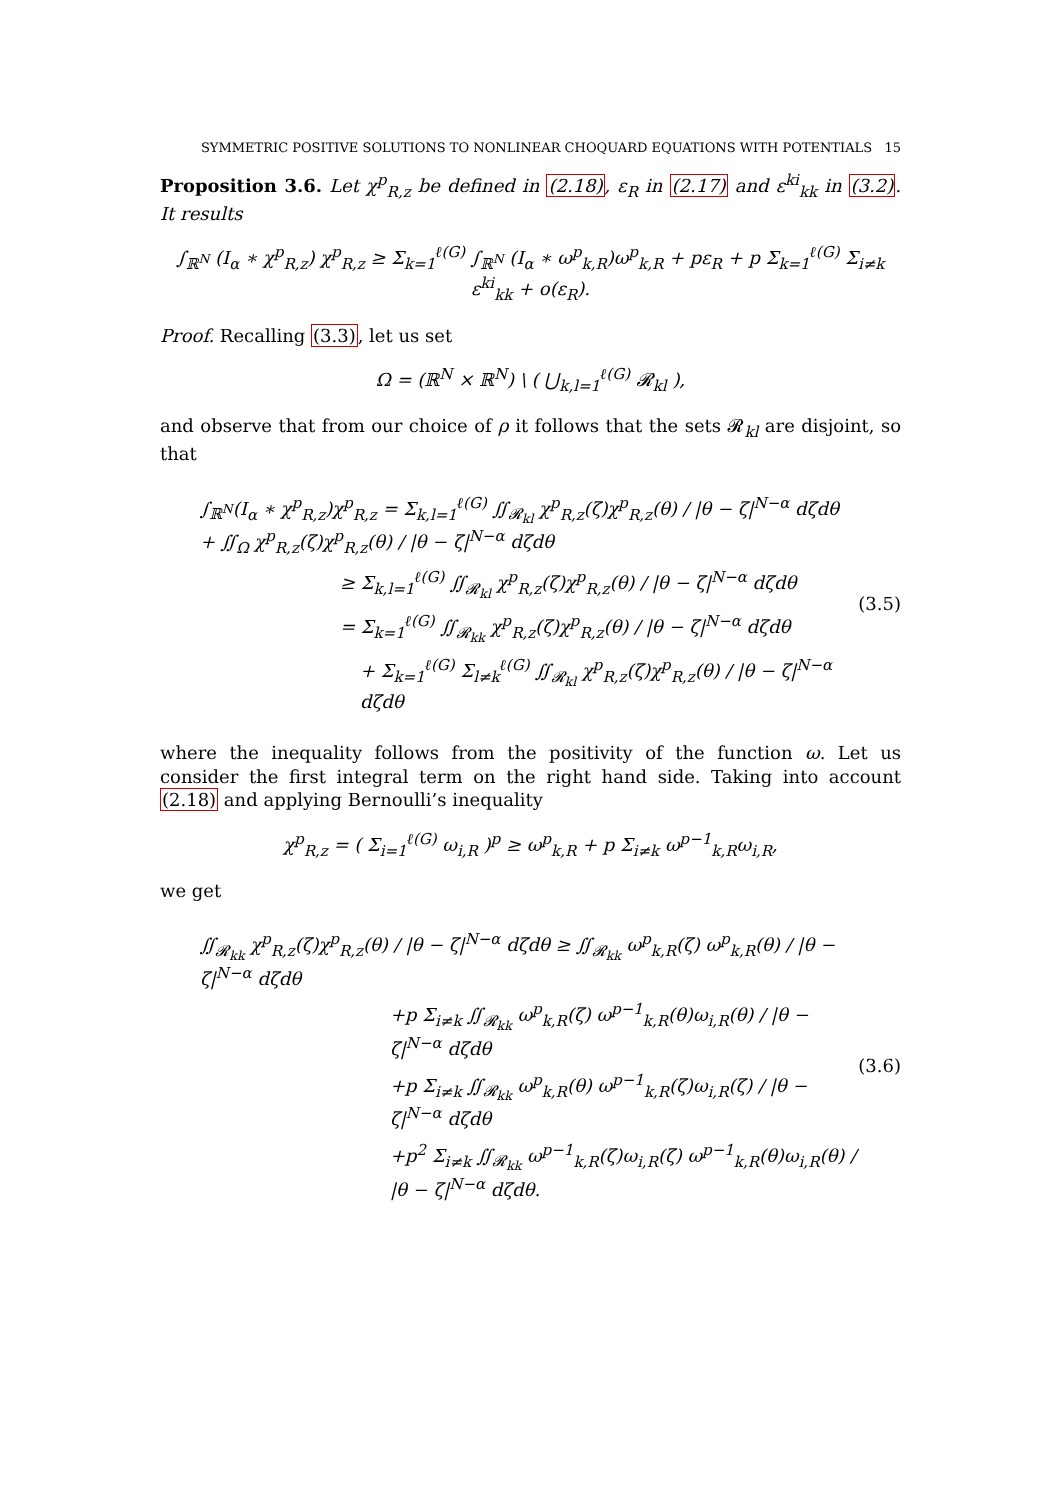SYMMETRIC POSITIVE SOLUTIONS TO NONLINEAR CHOQUARD EQUATIONS WITH POTENTIALS 15
Proposition 3.6. Let χ<sup>p</sup><sub>R,z</sub> be defined in (2.18), ε<sub>R</sub> in (2.17) and ε<sup>ki</sup><sub>kk</sub> in (3.2). It results
∫<sub>ℝ<sup>N</sup></sub> (I<sub>α</sub> ∗ χ<sup>p</sup><sub>R,z</sub>) χ<sup>p</sup><sub>R,z</sub> ≥ Σ<sub>k=1</sub><sup>ℓ(G)</sup> ∫<sub>ℝ<sup>N</sup></sub> (I<sub>α</sub> ∗ ω<sup>p</sup><sub>k,R</sub>)ω<sup>p</sup><sub>k,R</sub> + pε<sub>R</sub> + p Σ<sub>k=1</sub><sup>ℓ(G)</sup> Σ<sub>i≠k</sub> ε<sup>ki</sup><sub>kk</sub> + o(ε<sub>R</sub>).
Proof. Recalling (3.3), let us set
Ω = (ℝ<sup>N</sup> × ℝ<sup>N</sup>) \ ( ⋃<sub>k,l=1</sub><sup>ℓ(G)</sup> 𝓡<sub>kl</sub> ),
and observe that from our choice of ρ it follows that the sets 𝓡<sub>kl</sub> are disjoint, so that
∫<sub>ℝ<sup>N</sup></sub>(I<sub>α</sub> ∗ χ<sup>p</sup><sub>R,z</sub>)χ<sup>p</sup><sub>R,z</sub> = Σ<sub>k,l=1</sub><sup>ℓ(G)</sup> ∬<sub>𝓡<sub>kl</sub></sub> χ<sup>p</sup><sub>R,z</sub>(ζ)χ<sup>p</sup><sub>R,z</sub>(θ) / |θ − ζ|<sup>N−α</sup> dζdθ + ∬<sub>Ω</sub> χ<sup>p</sup><sub>R,z</sub>(ζ)χ<sup>p</sup><sub>R,z</sub>(θ) / |θ − ζ|<sup>N−α</sup> dζdθ
≥ Σ<sub>k,l=1</sub><sup>ℓ(G)</sup> ∬<sub>𝓡<sub>kl</sub></sub> χ<sup>p</sup><sub>R,z</sub>(ζ)χ<sup>p</sup><sub>R,z</sub>(θ) / |θ − ζ|<sup>N−α</sup> dζdθ
= Σ<sub>k=1</sub><sup>ℓ(G)</sup> ∬<sub>𝓡<sub>kk</sub></sub> χ<sup>p</sup><sub>R,z</sub>(ζ)χ<sup>p</sup><sub>R,z</sub>(θ) / |θ − ζ|<sup>N−α</sup> dζdθ
+ Σ<sub>k=1</sub><sup>ℓ(G)</sup> Σ<sub>l≠k</sub><sup>ℓ(G)</sup> ∬<sub>𝓡<sub>kl</sub></sub> χ<sup>p</sup><sub>R,z</sub>(ζ)χ<sup>p</sup><sub>R,z</sub>(θ) / |θ − ζ|<sup>N−α</sup> dζdθ
(3.5)
where the inequality follows from the positivity of the function ω. Let us consider the first integral term on the right hand side. Taking into account (2.18) and applying Bernoulli’s inequality
χ<sup>p</sup><sub>R,z</sub> = ( Σ<sub>i=1</sub><sup>ℓ(G)</sup> ω<sub>i,R</sub> )<sup>p</sup> ≥ ω<sup>p</sup><sub>k,R</sub> + p Σ<sub>i≠k</sub> ω<sup>p−1</sup><sub>k,R</sub>ω<sub>i,R</sub>,
we get
∬<sub>𝓡<sub>kk</sub></sub> χ<sup>p</sup><sub>R,z</sub>(ζ)χ<sup>p</sup><sub>R,z</sub>(θ) / |θ − ζ|<sup>N−α</sup> dζdθ ≥ ∬<sub>𝓡<sub>kk</sub></sub> ω<sup>p</sup><sub>k,R</sub>(ζ) ω<sup>p</sup><sub>k,R</sub>(θ) / |θ − ζ|<sup>N−α</sup> dζdθ
+p Σ<sub>i≠k</sub> ∬<sub>𝓡<sub>kk</sub></sub> ω<sup>p</sup><sub>k,R</sub>(ζ) ω<sup>p−1</sup><sub>k,R</sub>(θ)ω<sub>i,R</sub>(θ) / |θ − ζ|<sup>N−α</sup> dζdθ
+p Σ<sub>i≠k</sub> ∬<sub>𝓡<sub>kk</sub></sub> ω<sup>p</sup><sub>k,R</sub>(θ) ω<sup>p−1</sup><sub>k,R</sub>(ζ)ω<sub>i,R</sub>(ζ) / |θ − ζ|<sup>N−α</sup> dζdθ
+p<sup>2</sup> Σ<sub>i≠k</sub> ∬<sub>𝓡<sub>kk</sub></sub> ω<sup>p−1</sup><sub>k,R</sub>(ζ)ω<sub>i,R</sub>(ζ) ω<sup>p−1</sup><sub>k,R</sub>(θ)ω<sub>i,R</sub>(θ) / |θ − ζ|<sup>N−α</sup> dζdθ.
(3.6)